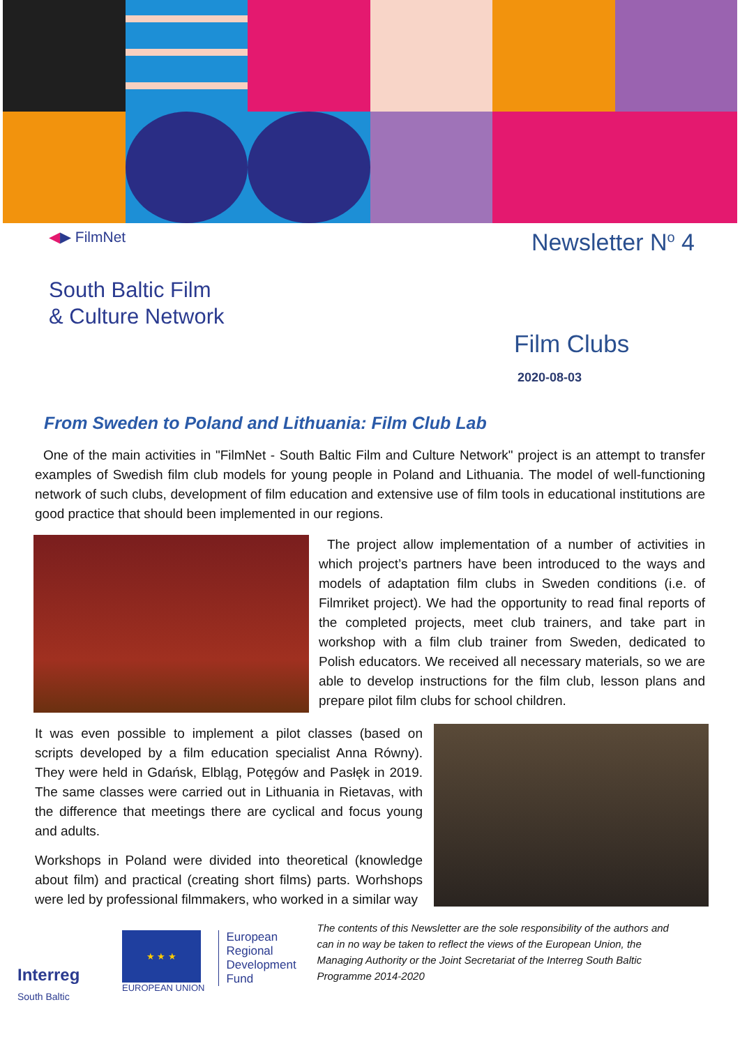◀▶ FilmNet
Newsletter N<sup>o</sup> 4
South Baltic Film
& Culture Network
Film Clubs
2020-08-03
From Sweden to Poland and Lithuania: Film Club Lab
One of the main activities in "FilmNet - South Baltic Film and Culture Network" project is an attempt to transfer examples of Swedish film club models for young people in Poland and Lithuania. The model of well-functioning network of such clubs, development of film education and extensive use of film tools in educational institutions are good practice that should been implemented in our regions.
The project allow implementation of a number of activities in which project’s partners have been introduced to the ways and models of adaptation film clubs in Sweden conditions (i.e. of Filmriket project). We had the opportunity to read final reports of the completed projects, meet club trainers, and take part in workshop with a film club trainer from Sweden, dedicated to Polish educators. We received all necessary materials, so we are able to develop instructions for the film club, lesson plans and prepare pilot film clubs for school children.
It was even possible to implement a pilot classes (based on scripts developed by a film education specialist Anna Równy). They were held in Gdańsk, Elbląg, Potęgów and Pasłęk in 2019. The same classes were carried out in Lithuania in Rietavas, with the difference that meetings there are cyclical and focus young and adults.
Workshops in Poland were divided into theoretical (knowledge about film) and practical (creating short films) parts. Worhshops were led by professional filmmakers, who worked in a similar way
Interreg
South Baltic
★ ★ ★
EUROPEAN UNION
European Regional Development Fund
The contents of this Newsletter are the sole responsibility of the authors and can in no way be taken to reflect the views of the European Union, the Managing Authority or the Joint Secretariat of the Interreg South Baltic Programme 2014-2020